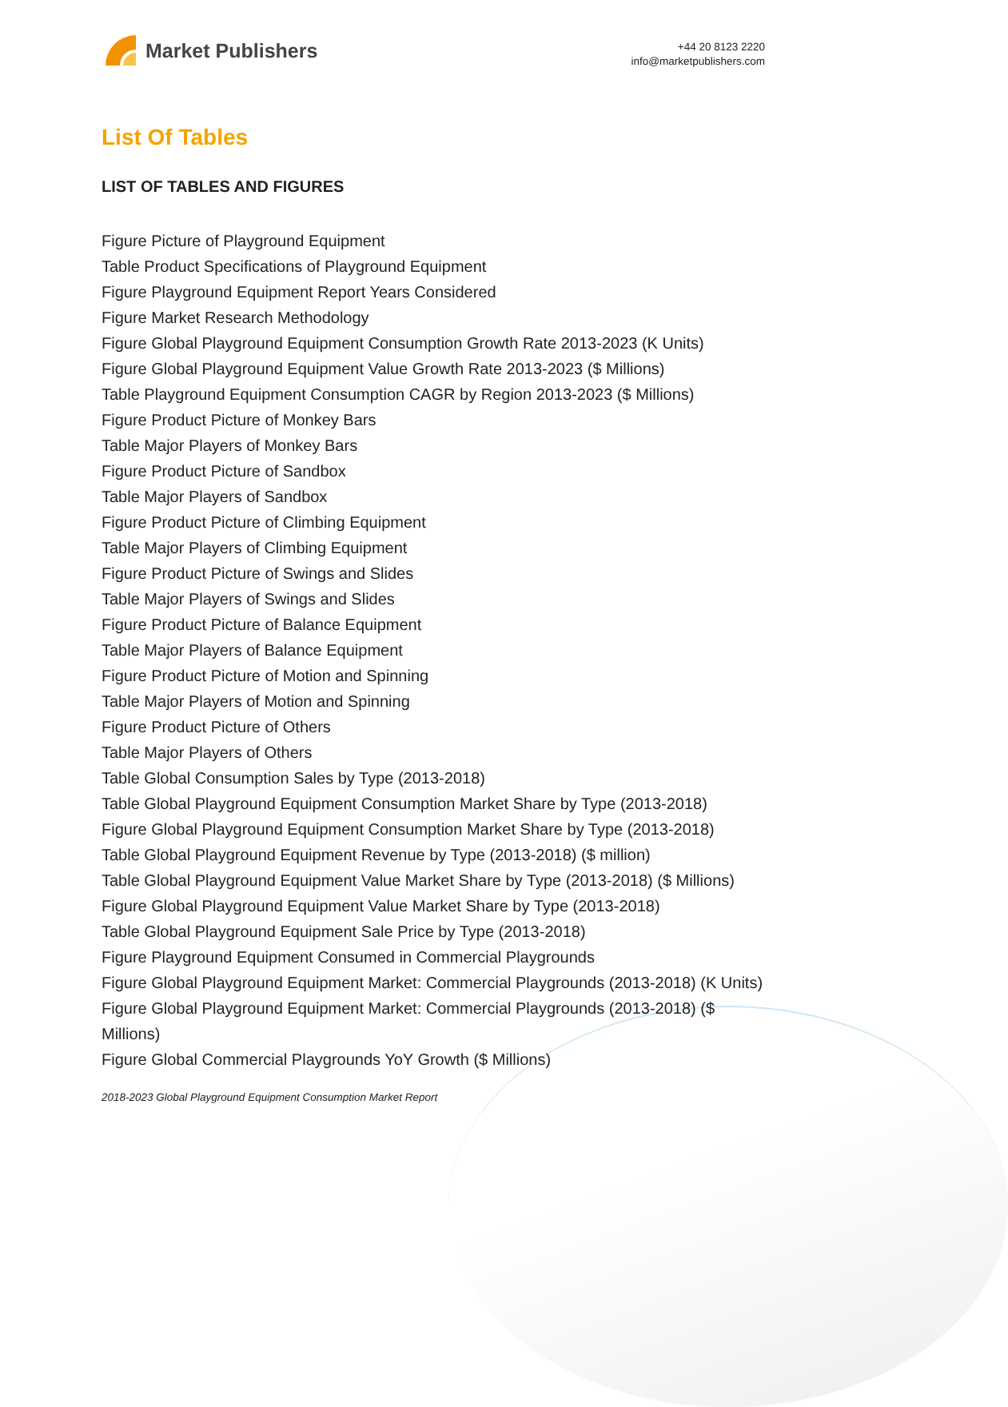Market Publishers
+44 20 8123 2220
info@marketpublishers.com
List Of Tables
LIST OF TABLES AND FIGURES
Figure Picture of Playground Equipment
Table Product Specifications of Playground Equipment
Figure Playground Equipment Report Years Considered
Figure Market Research Methodology
Figure Global Playground Equipment Consumption Growth Rate 2013-2023 (K Units)
Figure Global Playground Equipment Value Growth Rate 2013-2023 ($ Millions)
Table Playground Equipment Consumption CAGR by Region 2013-2023 ($ Millions)
Figure Product Picture of Monkey Bars
Table Major Players of Monkey Bars
Figure Product Picture of Sandbox
Table Major Players of Sandbox
Figure Product Picture of Climbing Equipment
Table Major Players of Climbing Equipment
Figure Product Picture of Swings and Slides
Table Major Players of Swings and Slides
Figure Product Picture of Balance Equipment
Table Major Players of Balance Equipment
Figure Product Picture of Motion and Spinning
Table Major Players of Motion and Spinning
Figure Product Picture of Others
Table Major Players of Others
Table Global Consumption Sales by Type (2013-2018)
Table Global Playground Equipment Consumption Market Share by Type (2013-2018)
Figure Global Playground Equipment Consumption Market Share by Type (2013-2018)
Table Global Playground Equipment Revenue by Type (2013-2018) ($ million)
Table Global Playground Equipment Value Market Share by Type (2013-2018) ($ Millions)
Figure Global Playground Equipment Value Market Share by Type (2013-2018)
Table Global Playground Equipment Sale Price by Type (2013-2018)
Figure Playground Equipment Consumed in Commercial Playgrounds
Figure Global Playground Equipment Market: Commercial Playgrounds (2013-2018) (K Units)
Figure Global Playground Equipment Market: Commercial Playgrounds (2013-2018) ($ Millions)
Figure Global Commercial Playgrounds YoY Growth ($ Millions)
2018-2023 Global Playground Equipment Consumption Market Report